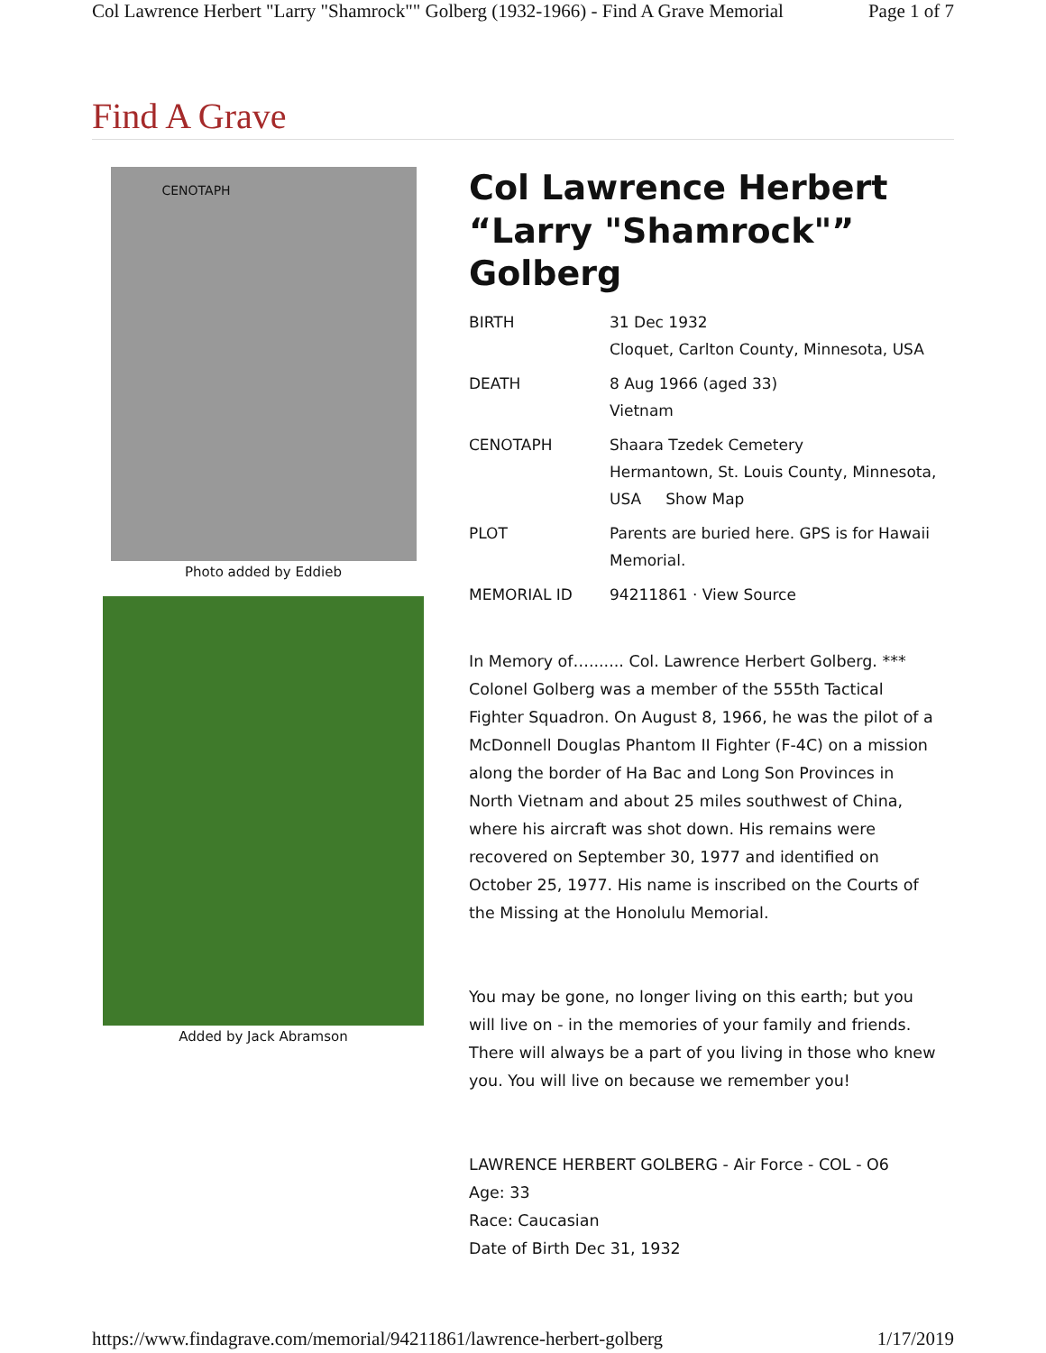Col Lawrence Herbert "Larry "Shamrock"" Golberg (1932-1966) - Find A Grave Memorial Page 1 of 7
Find A Grave
CENOTAPH
Photo added by Eddieb
Added by Jack Abramson
Col Lawrence Herbert “Larry "Shamrock"” Golberg
| BIRTH | 31 Dec 1932 Cloquet, Carlton County, Minnesota, USA |
| DEATH | 8 Aug 1966 (aged 33) Vietnam |
| CENOTAPH | Shaara Tzedek Cemetery Hermantown, St. Louis County, Minnesota, USA Show Map |
| PLOT | Parents are buried here. GPS is for Hawaii Memorial. |
| MEMORIAL ID | 94211861 · View Source |
In Memory of…....... Col. Lawrence Herbert Golberg. *** Colonel Golberg was a member of the 555th Tactical Fighter Squadron. On August 8, 1966, he was the pilot of a McDonnell Douglas Phantom II Fighter (F-4C) on a mission along the border of Ha Bac and Long Son Provinces in North Vietnam and about 25 miles southwest of China, where his aircraft was shot down. His remains were recovered on September 30, 1977 and identified on October 25, 1977. His name is inscribed on the Courts of the Missing at the Honolulu Memorial.
You may be gone, no longer living on this earth; but you will live on - in the memories of your family and friends. There will always be a part of you living in those who knew you. You will live on because we remember you!
LAWRENCE HERBERT GOLBERG - Air Force - COL - O6
Age: 33
Race: Caucasian
Date of Birth Dec 31, 1932
https://www.findagrave.com/memorial/94211861/lawrence-herbert-golberg 1/17/2019